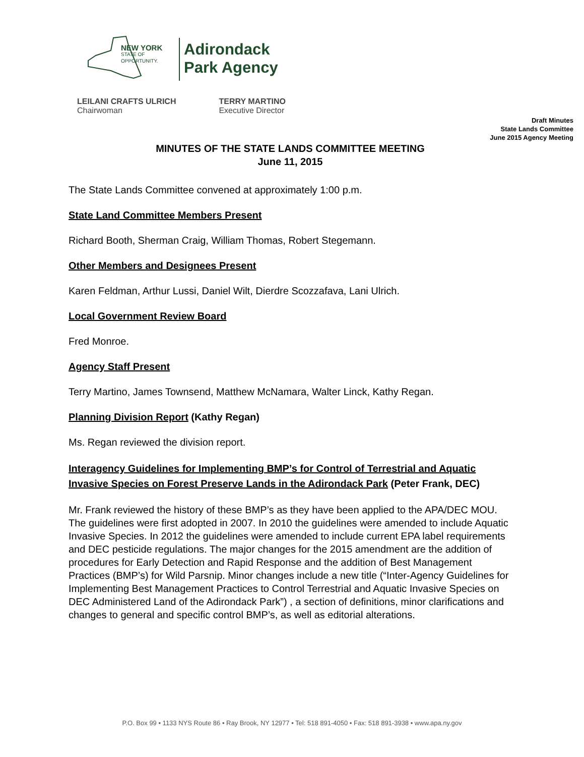NEW YORK
STATE OF
OPPORTUNITY.
Adirondack
Park Agency
LEILANI CRAFTS ULRICH
Chairwoman
TERRY MARTINO
Executive Director
Draft Minutes
State Lands Committee
June 2015 Agency Meeting
MINUTES OF THE STATE LANDS COMMITTEE MEETING
June 11, 2015
The State Lands Committee convened at approximately 1:00 p.m.
State Land Committee Members Present
Richard Booth, Sherman Craig, William Thomas, Robert Stegemann.
Other Members and Designees Present
Karen Feldman, Arthur Lussi, Daniel Wilt, Dierdre Scozzafava, Lani Ulrich.
Local Government Review Board
Fred Monroe.
Agency Staff Present
Terry Martino, James Townsend, Matthew McNamara, Walter Linck, Kathy Regan.
Planning Division Report (Kathy Regan)
Ms. Regan reviewed the division report.
Interagency Guidelines for Implementing BMP’s for Control of Terrestrial and Aquatic Invasive Species on Forest Preserve Lands in the Adirondack Park (Peter Frank, DEC)
Mr. Frank reviewed the history of these BMP’s as they have been applied to the APA/DEC MOU. The guidelines were first adopted in 2007. In 2010 the guidelines were amended to include Aquatic Invasive Species. In 2012 the guidelines were amended to include current EPA label requirements and DEC pesticide regulations. The major changes for the 2015 amendment are the addition of procedures for Early Detection and Rapid Response and the addition of Best Management Practices (BMP’s) for Wild Parsnip. Minor changes include a new title (“Inter-Agency Guidelines for Implementing Best Management Practices to Control Terrestrial and Aquatic Invasive Species on DEC Administered Land of the Adirondack Park”) , a section of definitions, minor clarifications and changes to general and specific control BMP’s, as well as editorial alterations.
P.O. Box 99 • 1133 NYS Route 86 • Ray Brook, NY 12977 • Tel: 518 891-4050 • Fax: 518 891-3938 • www.apa.ny.gov